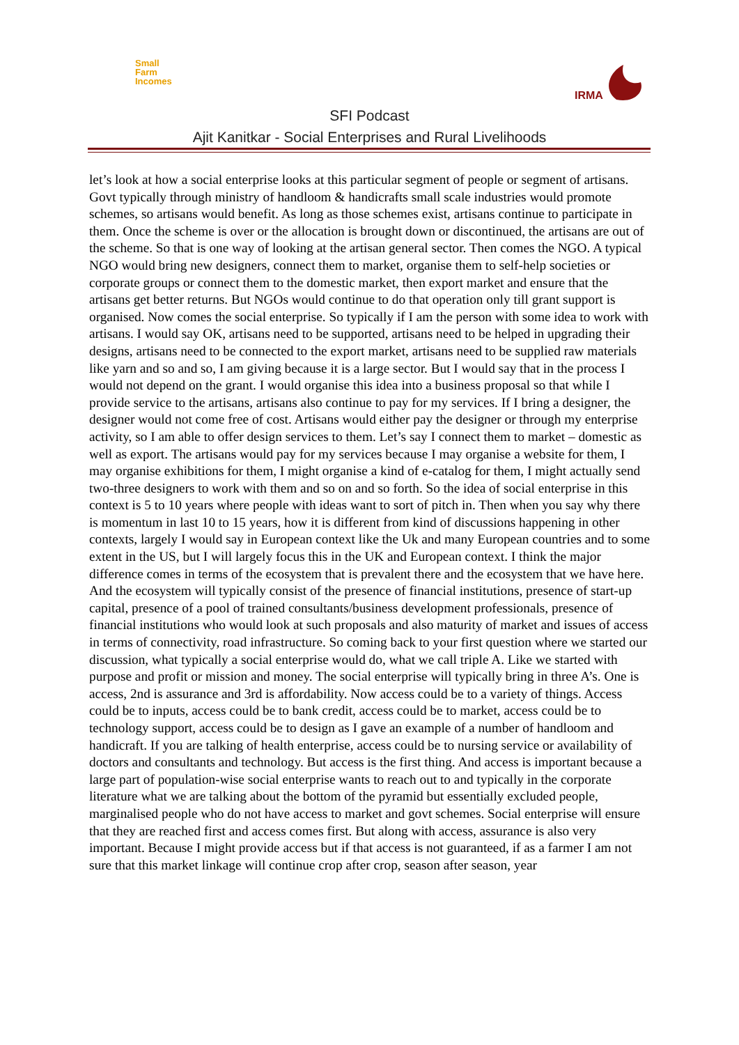Small
Farm
Incomes
IRMA
SFI Podcast
Ajit Kanitkar - Social Enterprises and Rural Livelihoods
let’s look at how a social enterprise looks at this particular segment of people or segment of artisans. Govt typically through ministry of handloom & handicrafts small scale industries would promote schemes, so artisans would benefit. As long as those schemes exist, artisans continue to participate in them. Once the scheme is over or the allocation is brought down or discontinued, the artisans are out of the scheme. So that is one way of looking at the artisan general sector. Then comes the NGO. A typical NGO would bring new designers, connect them to market, organise them to self-help societies or corporate groups or connect them to the domestic market, then export market and ensure that the artisans get better returns. But NGOs would continue to do that operation only till grant support is organised. Now comes the social enterprise. So typically if I am the person with some idea to work with artisans. I would say OK, artisans need to be supported, artisans need to be helped in upgrading their designs, artisans need to be connected to the export market, artisans need to be supplied raw materials like yarn and so and so, I am giving because it is a large sector. But I would say that in the process I would not depend on the grant. I would organise this idea into a business proposal so that while I provide service to the artisans, artisans also continue to pay for my services. If I bring a designer, the designer would not come free of cost. Artisans would either pay the designer or through my enterprise activity, so I am able to offer design services to them. Let’s say I connect them to market – domestic as well as export. The artisans would pay for my services because I may organise a website for them, I may organise exhibitions for them, I might organise a kind of e-catalog for them, I might actually send two-three designers to work with them and so on and so forth. So the idea of social enterprise in this context is 5 to 10 years where people with ideas want to sort of pitch in. Then when you say why there is momentum in last 10 to 15 years, how it is different from kind of discussions happening in other contexts, largely I would say in European context like the Uk and many European countries and to some extent in the US, but I will largely focus this in the UK and European context. I think the major difference comes in terms of the ecosystem that is prevalent there and the ecosystem that we have here. And the ecosystem will typically consist of the presence of financial institutions, presence of start-up capital, presence of a pool of trained consultants/business development professionals, presence of financial institutions who would look at such proposals and also maturity of market and issues of access in terms of connectivity, road infrastructure. So coming back to your first question where we started our discussion, what typically a social enterprise would do, what we call triple A. Like we started with purpose and profit or mission and money. The social enterprise will typically bring in three A’s. One is access, 2nd is assurance and 3rd is affordability. Now access could be to a variety of things. Access could be to inputs, access could be to bank credit, access could be to market, access could be to technology support, access could be to design as I gave an example of a number of handloom and handicraft. If you are talking of health enterprise, access could be to nursing service or availability of doctors and consultants and technology. But access is the first thing. And access is important because a large part of population-wise social enterprise wants to reach out to and typically in the corporate literature what we are talking about the bottom of the pyramid but essentially excluded people, marginalised people who do not have access to market and govt schemes. Social enterprise will ensure that they are reached first and access comes first. But along with access, assurance is also very important. Because I might provide access but if that access is not guaranteed, if as a farmer I am not sure that this market linkage will continue crop after crop, season after season, year